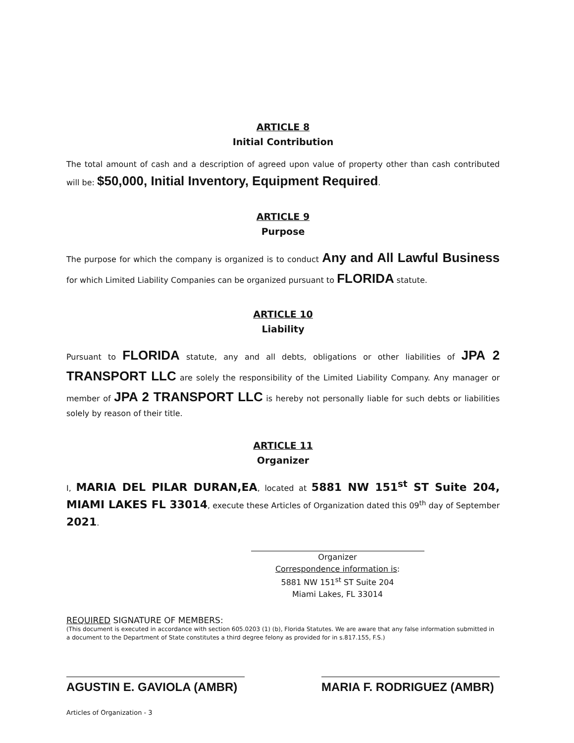ARTICLE 8
Initial Contribution
The total amount of cash and a description of agreed upon value of property other than cash contributed will be: $50,000, Initial Inventory, Equipment Required.
ARTICLE 9
Purpose
The purpose for which the company is organized is to conduct Any and All Lawful Business for which Limited Liability Companies can be organized pursuant to FLORIDA statute.
ARTICLE 10
Liability
Pursuant to FLORIDA statute, any and all debts, obligations or other liabilities of JPA 2 TRANSPORT LLC are solely the responsibility of the Limited Liability Company. Any manager or member of JPA 2 TRANSPORT LLC is hereby not personally liable for such debts or liabilities solely by reason of their title.
ARTICLE 11
Organizer
I, MARIA DEL PILAR DURAN,EA, located at 5881 NW 151<sup>st</sup> ST Suite 204, MIAMI LAKES FL 33014, execute these Articles of Organization dated this 09<sup>th</sup> day of September 2021.
Organizer
Correspondence information is:
5881 NW 151<sup>st</sup> ST Suite 204
Miami Lakes, FL 33014
REQUIRED SIGNATURE OF MEMBERS:
(This document is executed in accordance with section 605.0203 (1) (b), Florida Statutes. We are aware that any false information submitted in a document to the Department of State constitutes a third degree felony as provided for in s.817.155, F.S.)
AGUSTIN E. GAVIOLA (AMBR) MARIA F. RODRIGUEZ (AMBR)
Articles of Organization - 3